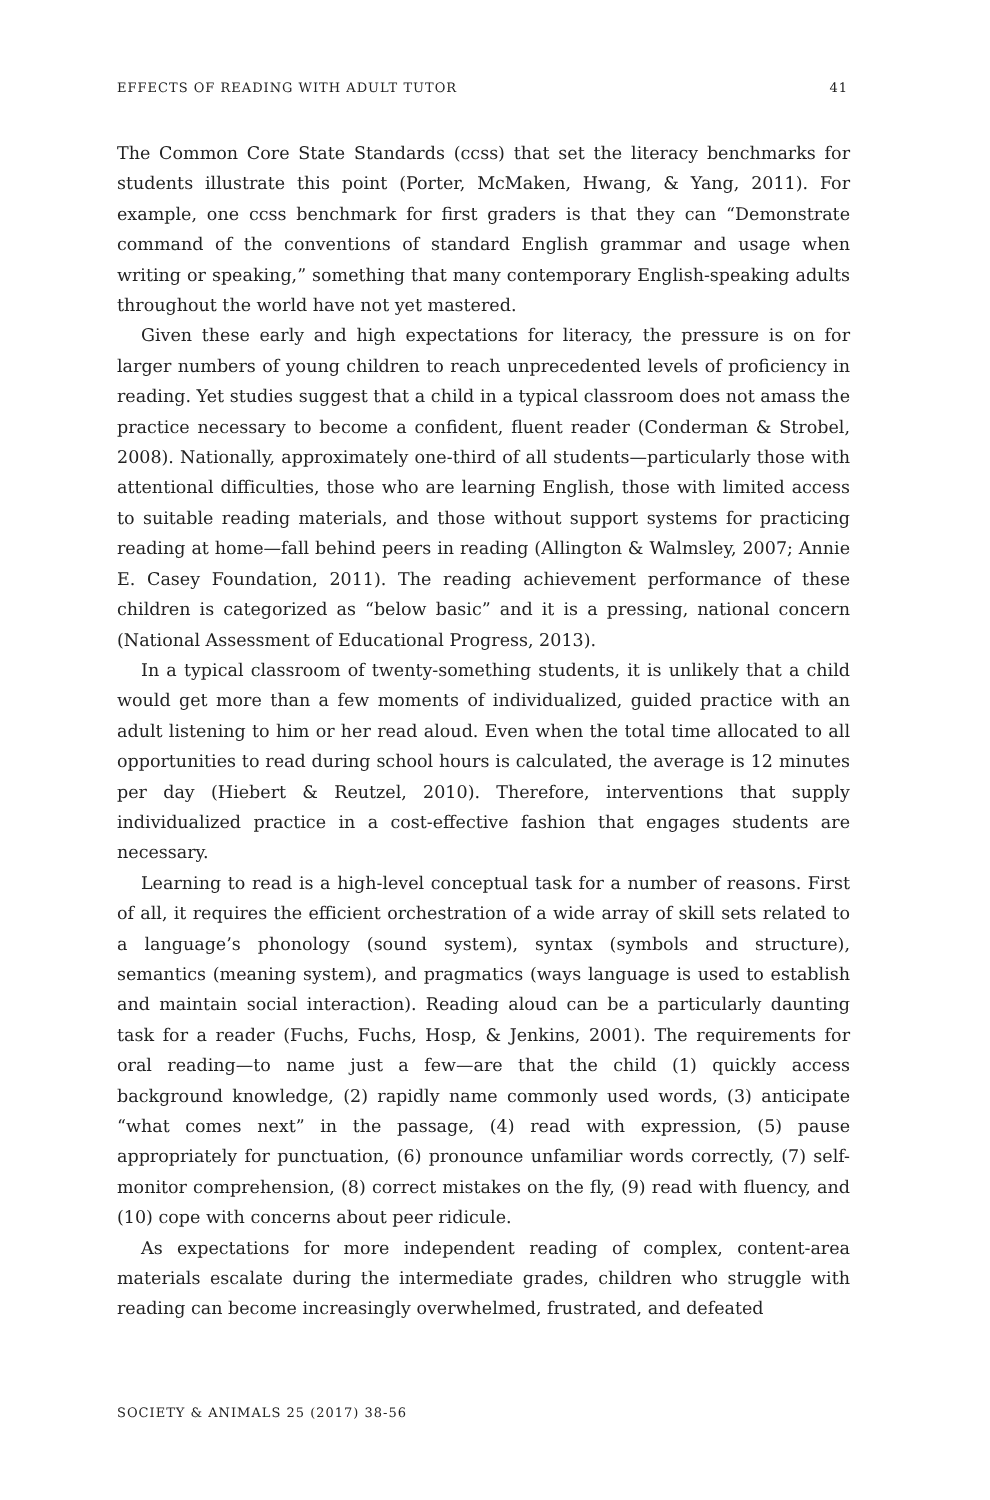EFFECTS OF READING WITH ADULT TUTOR 41
The Common Core State Standards (ccss) that set the literacy benchmarks for students illustrate this point (Porter, McMaken, Hwang, & Yang, 2011). For example, one ccss benchmark for first graders is that they can “Demonstrate command of the conventions of standard English grammar and usage when writing or speaking,” something that many contemporary English-speaking adults throughout the world have not yet mastered.
Given these early and high expectations for literacy, the pressure is on for larger numbers of young children to reach unprecedented levels of proficiency in reading. Yet studies suggest that a child in a typical classroom does not amass the practice necessary to become a confident, fluent reader (Conderman & Strobel, 2008). Nationally, approximately one-third of all students—particularly those with attentional difficulties, those who are learning English, those with limited access to suitable reading materials, and those without support systems for practicing reading at home—fall behind peers in reading (Allington & Walmsley, 2007; Annie E. Casey Foundation, 2011). The reading achievement performance of these children is categorized as “below basic” and it is a pressing, national concern (National Assessment of Educational Progress, 2013).
In a typical classroom of twenty-something students, it is unlikely that a child would get more than a few moments of individualized, guided practice with an adult listening to him or her read aloud. Even when the total time allocated to all opportunities to read during school hours is calculated, the average is 12 minutes per day (Hiebert & Reutzel, 2010). Therefore, interventions that supply individualized practice in a cost-effective fashion that engages students are necessary.
Learning to read is a high-level conceptual task for a number of reasons. First of all, it requires the efficient orchestration of a wide array of skill sets related to a language’s phonology (sound system), syntax (symbols and structure), semantics (meaning system), and pragmatics (ways language is used to establish and maintain social interaction). Reading aloud can be a particularly daunting task for a reader (Fuchs, Fuchs, Hosp, & Jenkins, 2001). The requirements for oral reading—to name just a few—are that the child (1) quickly access background knowledge, (2) rapidly name commonly used words, (3) anticipate “what comes next” in the passage, (4) read with expression, (5) pause appropriately for punctuation, (6) pronounce unfamiliar words correctly, (7) self-monitor comprehension, (8) correct mistakes on the fly, (9) read with fluency, and (10) cope with concerns about peer ridicule.
As expectations for more independent reading of complex, content-area materials escalate during the intermediate grades, children who struggle with reading can become increasingly overwhelmed, frustrated, and defeated
SOCIETY & ANIMALS 25 (2017) 38-56